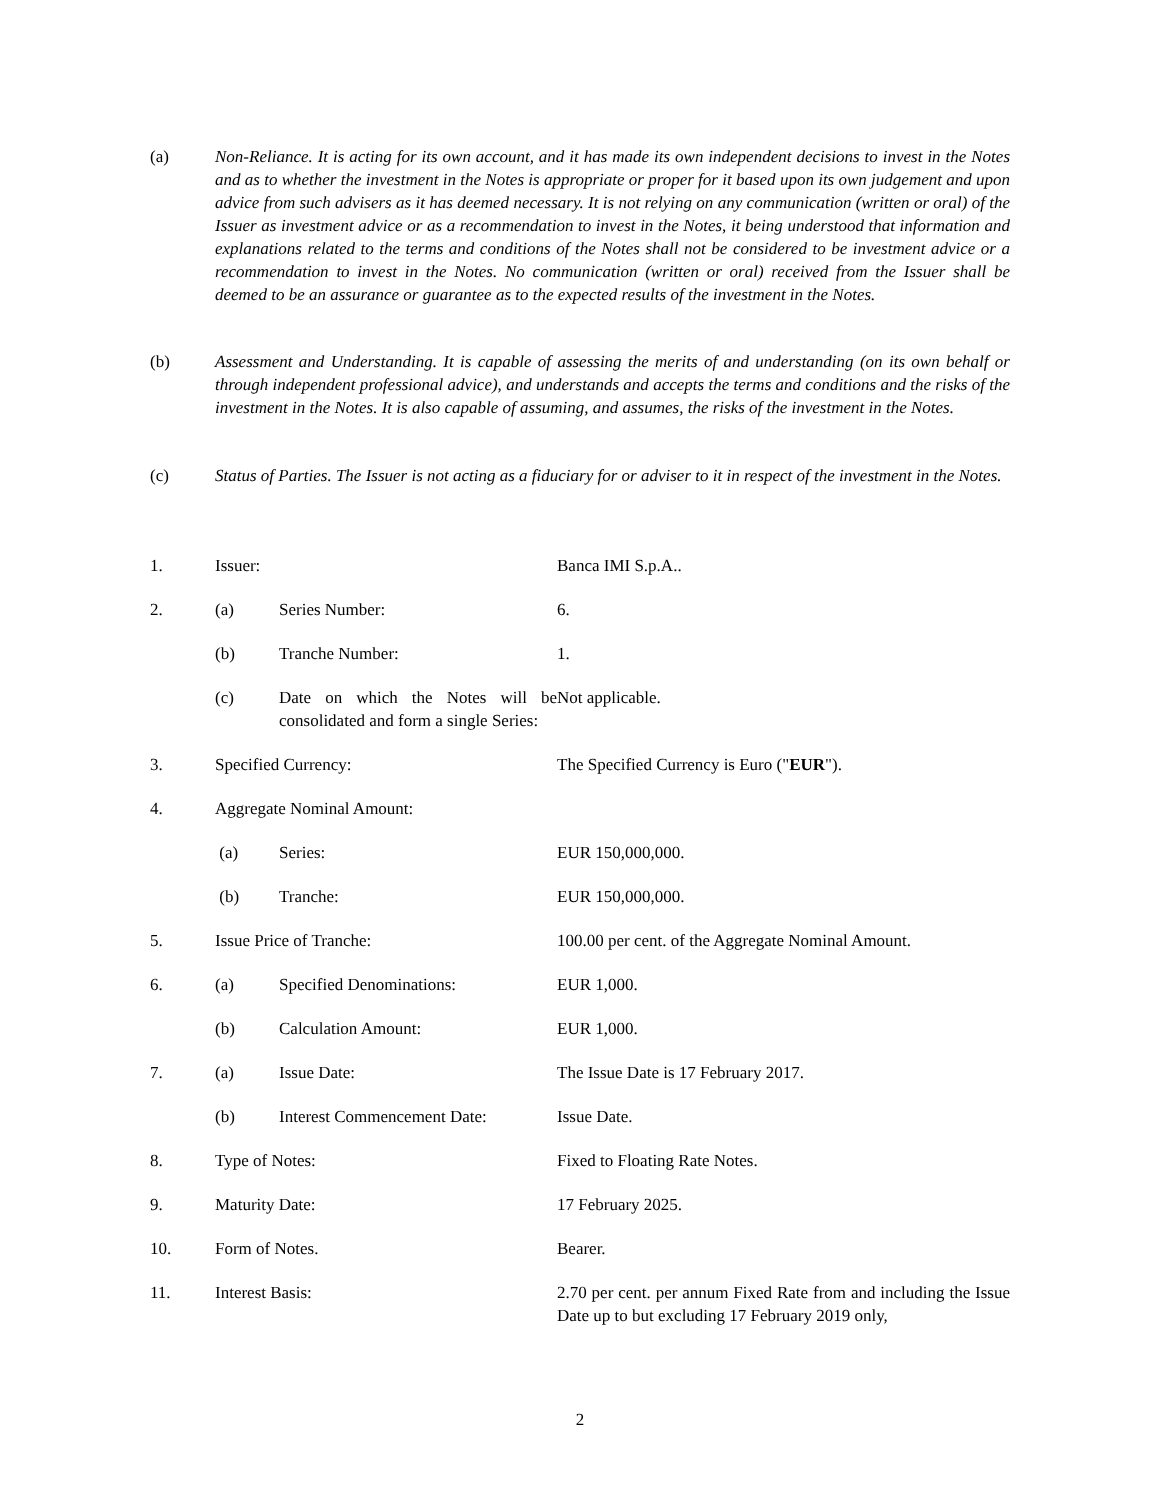(a) Non-Reliance. It is acting for its own account, and it has made its own independent decisions to invest in the Notes and as to whether the investment in the Notes is appropriate or proper for it based upon its own judgement and upon advice from such advisers as it has deemed necessary. It is not relying on any communication (written or oral) of the Issuer as investment advice or as a recommendation to invest in the Notes, it being understood that information and explanations related to the terms and conditions of the Notes shall not be considered to be investment advice or a recommendation to invest in the Notes. No communication (written or oral) received from the Issuer shall be deemed to be an assurance or guarantee as to the expected results of the investment in the Notes.
(b) Assessment and Understanding. It is capable of assessing the merits of and understanding (on its own behalf or through independent professional advice), and understands and accepts the terms and conditions and the risks of the investment in the Notes. It is also capable of assuming, and assumes, the risks of the investment in the Notes.
(c) Status of Parties. The Issuer is not acting as a fiduciary for or adviser to it in respect of the investment in the Notes.
| 1. | Issuer: | | Banca IMI S.p.A.. |
| 2. | (a) | Series Number: | 6. |
| | (b) | Tranche Number: | 1. |
| | (c) | Date on which the Notes will be consolidated and form a single Series: | Not applicable. |
| 3. | Specified Currency: | | The Specified Currency is Euro (" EUR "). |
| 4. | Aggregate Nominal Amount: | | |
| | (a) | Series: | EUR 150,000,000. |
| | (b) | Tranche: | EUR 150,000,000. |
| 5. | Issue Price of Tranche: | | 100.00 per cent. of the Aggregate Nominal Amount. |
| 6. | (a) | Specified Denominations: | EUR 1,000. |
| | (b) | Calculation Amount: | EUR 1,000. |
| 7. | (a) | Issue Date: | The Issue Date is 17 February 2017. |
| | (b) | Interest Commencement Date: | Issue Date. |
| 8. | Type of Notes: | | Fixed to Floating Rate Notes. |
| 9. | Maturity Date: | | 17 February 2025. |
| 10. | Form of Notes. | | Bearer. |
| 11. | Interest Basis: | | 2.70 per cent. per annum Fixed Rate from and including the Issue Date up to but excluding 17 February 2019 only, |
2